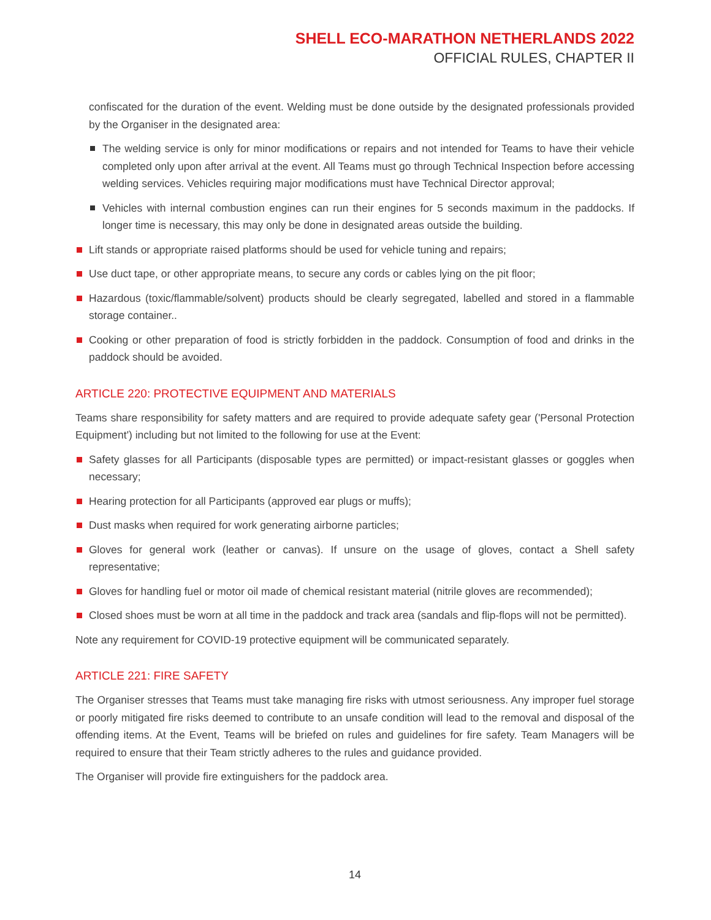SHELL ECO-MARATHON NETHERLANDS 2022
OFFICIAL RULES, CHAPTER II
confiscated for the duration of the event. Welding must be done outside by the designated professionals provided by the Organiser in the designated area:
The welding service is only for minor modifications or repairs and not intended for Teams to have their vehicle completed only upon after arrival at the event. All Teams must go through Technical Inspection before accessing welding services. Vehicles requiring major modifications must have Technical Director approval;
Vehicles with internal combustion engines can run their engines for 5 seconds maximum in the paddocks. If longer time is necessary, this may only be done in designated areas outside the building.
Lift stands or appropriate raised platforms should be used for vehicle tuning and repairs;
Use duct tape, or other appropriate means, to secure any cords or cables lying on the pit floor;
Hazardous (toxic/flammable/solvent) products should be clearly segregated, labelled and stored in a flammable storage container..
Cooking or other preparation of food is strictly forbidden in the paddock. Consumption of food and drinks in the paddock should be avoided.
ARTICLE 220: PROTECTIVE EQUIPMENT AND MATERIALS
Teams share responsibility for safety matters and are required to provide adequate safety gear ('Personal Protection Equipment') including but not limited to the following for use at the Event:
Safety glasses for all Participants (disposable types are permitted) or impact-resistant glasses or goggles when necessary;
Hearing protection for all Participants (approved ear plugs or muffs);
Dust masks when required for work generating airborne particles;
Gloves for general work (leather or canvas). If unsure on the usage of gloves, contact a Shell safety representative;
Gloves for handling fuel or motor oil made of chemical resistant material (nitrile gloves are recommended);
Closed shoes must be worn at all time in the paddock and track area (sandals and flip-flops will not be permitted).
Note any requirement for COVID-19 protective equipment will be communicated separately.
ARTICLE 221: FIRE SAFETY
The Organiser stresses that Teams must take managing fire risks with utmost seriousness. Any improper fuel storage or poorly mitigated fire risks deemed to contribute to an unsafe condition will lead to the removal and disposal of the offending items. At the Event, Teams will be briefed on rules and guidelines for fire safety. Team Managers will be required to ensure that their Team strictly adheres to the rules and guidance provided.
The Organiser will provide fire extinguishers for the paddock area.
14